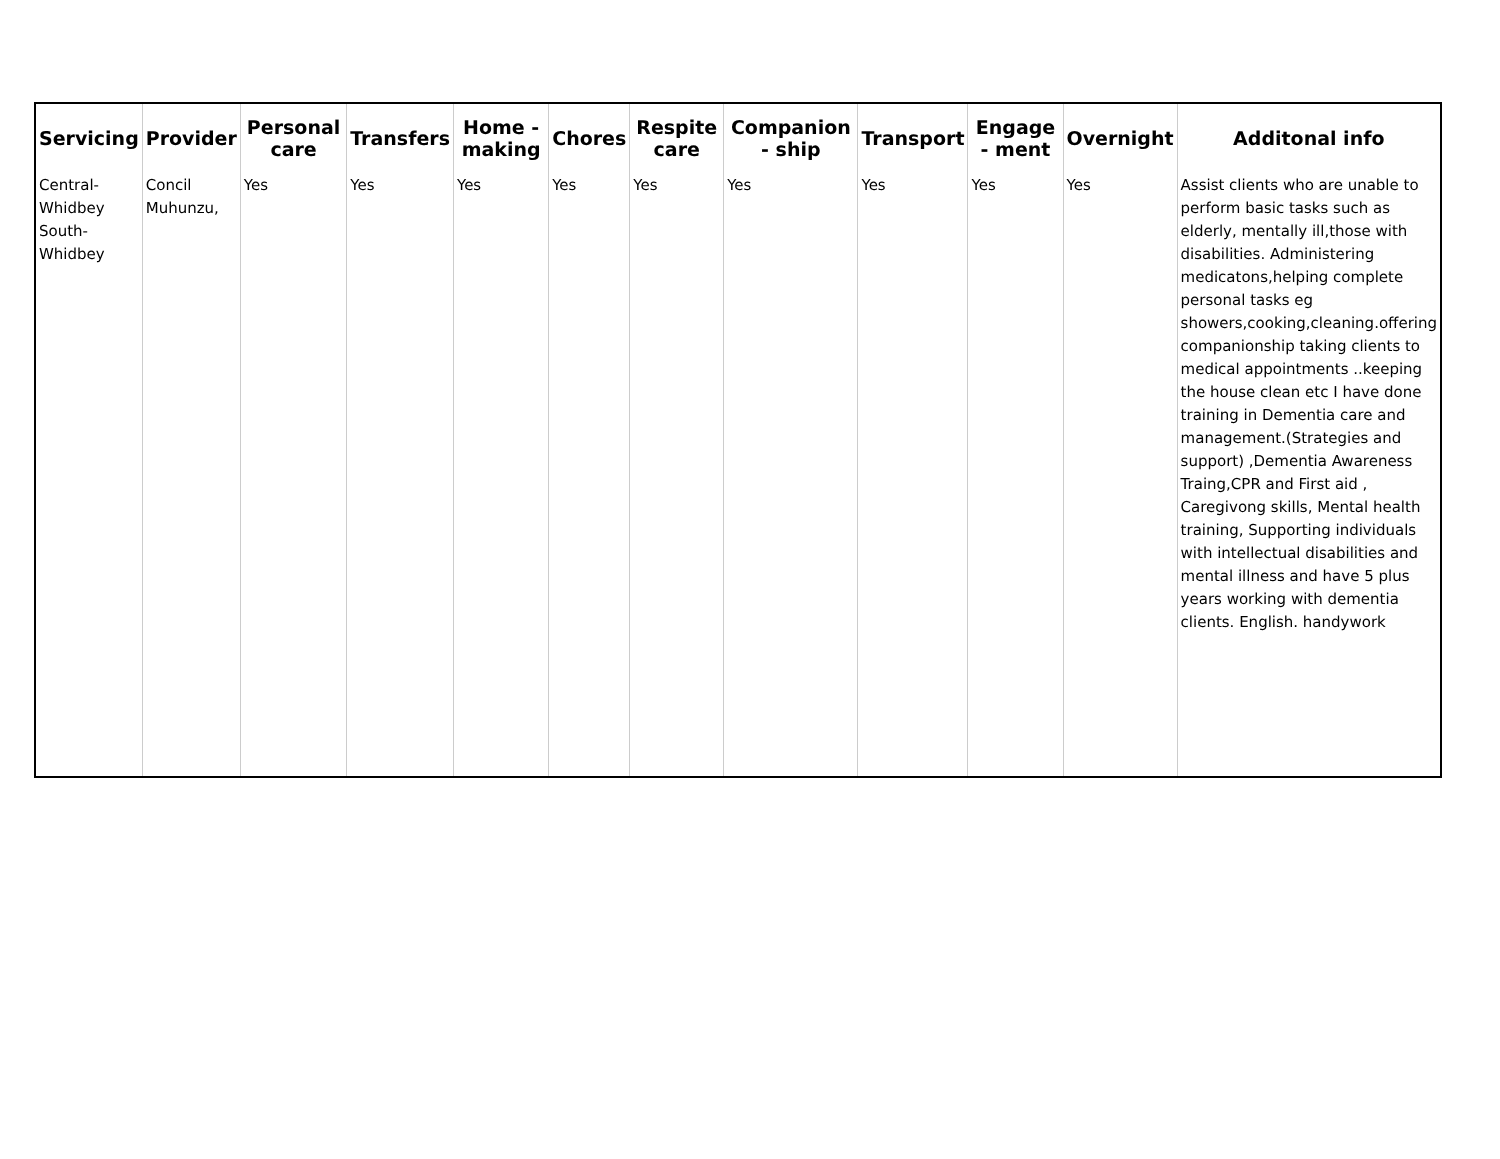| Servicing | Provider | Personal care | Transfers | Home - making | Chores | Respite care | Companion - ship | Transport | Engage - ment | Overnight | Additonal info |
| --- | --- | --- | --- | --- | --- | --- | --- | --- | --- | --- | --- |
| Central- Whidbey South- Whidbey | Concil Muhunzu, | Yes | Yes | Yes | Yes | Yes | Yes | Yes | Yes | Yes | Assist clients who are unable to perform basic tasks such as elderly, mentally ill,those with disabilities. Administering medicatons,helping complete personal tasks eg showers,cooking,cleaning.offering companionship taking clients to medical appointments ..keeping the house clean etc I have done training in Dementia care and management.(Strategies and support) ,Dementia Awareness Traing,CPR and First aid , Caregivong skills, Mental health training, Supporting individuals with intellectual disabilities and mental illness and have 5 plus years working with dementia clients. English. handywork |